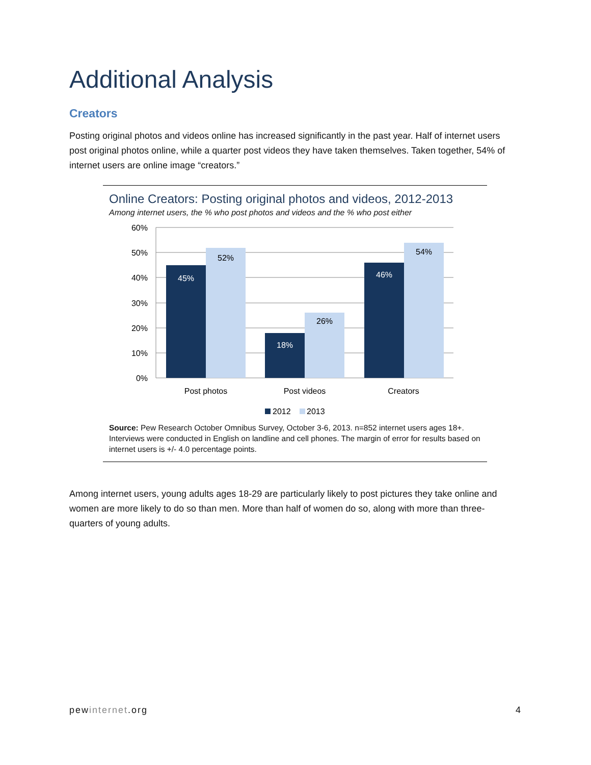Additional Analysis
Creators
Posting original photos and videos online has increased significantly in the past year. Half of internet users post original photos online, while a quarter post videos they have taken themselves. Taken together, 54% of internet users are online image “creators.”
Online Creators: Posting original photos and videos, 2012-2013
Among internet users, the % who post photos and videos and the % who post either
60%
50%
40%
30%
20%
10%
0%
45%
52%
18%
26%
46%
54%
Post photos
Post videos
Creators
2012
2013
Source: Pew Research October Omnibus Survey, October 3-6, 2013. n=852 internet users ages 18+. Interviews were conducted in English on landline and cell phones. The margin of error for results based on internet users is +/- 4.0 percentage points.
Among internet users, young adults ages 18-29 are particularly likely to post pictures they take online and women are more likely to do so than men. More than half of women do so, along with more than three-quarters of young adults.
pewinternet.org 4